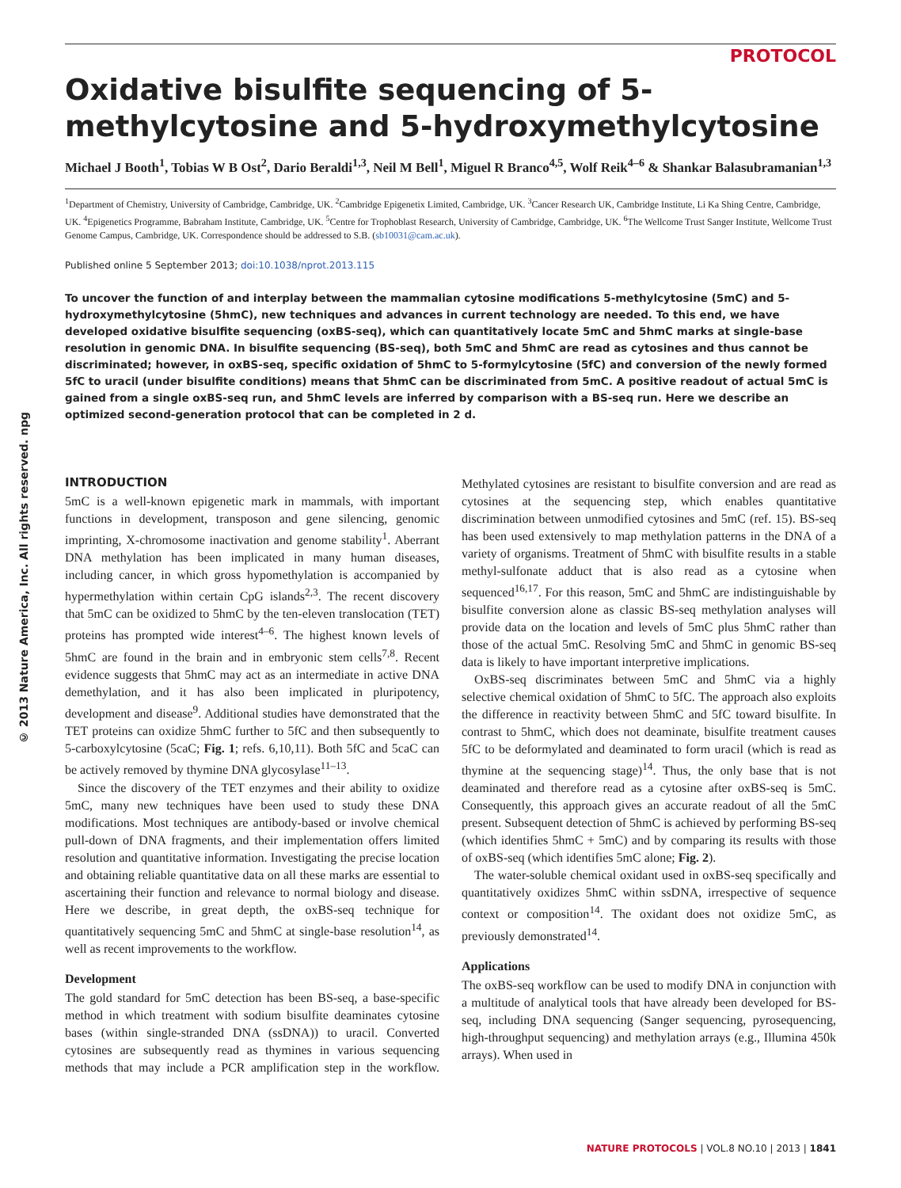PROTOCOL
© 2013 Nature America, Inc. All rights reserved. npg
Oxidative bisulfite sequencing of 5-methylcytosine and 5-hydroxymethylcytosine
Michael J Booth<sup>1</sup>, Tobias W B Ost<sup>2</sup>, Dario Beraldi<sup>1,3</sup>, Neil M Bell<sup>1</sup>, Miguel R Branco<sup>4,5</sup>, Wolf Reik<sup>4–6</sup> & Shankar Balasubramanian<sup>1,3</sup>
<sup>1</sup> Department of Chemistry, University of Cambridge, Cambridge, UK. <sup>2</sup>Cambridge Epigenetix Limited, Cambridge, UK. <sup>3</sup>Cancer Research UK, Cambridge Institute, Li Ka Shing Centre, Cambridge, UK. <sup>4</sup>Epigenetics Programme, Babraham Institute, Cambridge, UK. <sup>5</sup>Centre for Trophoblast Research, University of Cambridge, Cambridge, UK. <sup>6</sup>The Wellcome Trust Sanger Institute, Wellcome Trust Genome Campus, Cambridge, UK. Correspondence should be addressed to S.B. (sb10031@cam.ac.uk).
Published online 5 September 2013; doi:10.1038/nprot.2013.115
To uncover the function of and interplay between the mammalian cytosine modifications 5-methylcytosine (5mC) and 5-hydroxymethylcytosine (5hmC), new techniques and advances in current technology are needed. To this end, we have developed oxidative bisulfite sequencing (oxBS-seq), which can quantitatively locate 5mC and 5hmC marks at single-base resolution in genomic DNA. In bisulfite sequencing (BS-seq), both 5mC and 5hmC are read as cytosines and thus cannot be discriminated; however, in oxBS-seq, specific oxidation of 5hmC to 5-formylcytosine (5fC) and conversion of the newly formed 5fC to uracil (under bisulfite conditions) means that 5hmC can be discriminated from 5mC. A positive readout of actual 5mC is gained from a single oxBS-seq run, and 5hmC levels are inferred by comparison with a BS-seq run. Here we describe an optimized second-generation protocol that can be completed in 2 d.
INTRODUCTION
5mC is a well-known epigenetic mark in mammals, with important functions in development, transposon and gene silencing, genomic imprinting, X-chromosome inactivation and genome stability<sup>1</sup>. Aberrant DNA methylation has been implicated in many human diseases, including cancer, in which gross hypomethylation is accompanied by hypermethylation within certain CpG islands<sup>2,3</sup>. The recent discovery that 5mC can be oxidized to 5hmC by the ten-eleven translocation (TET) proteins has prompted wide interest<sup>4–6</sup>. The highest known levels of 5hmC are found in the brain and in embryonic stem cells<sup>7,8</sup>. Recent evidence suggests that 5hmC may act as an intermediate in active DNA demethylation, and it has also been implicated in pluripotency, development and disease<sup>9</sup>. Additional studies have demonstrated that the TET proteins can oxidize 5hmC further to 5fC and then subsequently to 5-carboxylcytosine (5caC; Fig. 1; refs. 6,10,11). Both 5fC and 5caC can be actively removed by thymine DNA glycosylase<sup>11–13</sup>.
Since the discovery of the TET enzymes and their ability to oxidize 5mC, many new techniques have been used to study these DNA modifications. Most techniques are antibody-based or involve chemical pull-down of DNA fragments, and their implementation offers limited resolution and quantitative information. Investigating the precise location and obtaining reliable quantitative data on all these marks are essential to ascertaining their function and relevance to normal biology and disease. Here we describe, in great depth, the oxBS-seq technique for quantitatively sequencing 5mC and 5hmC at single-base resolution<sup>14</sup>, as well as recent improvements to the workflow.
Development
The gold standard for 5mC detection has been BS-seq, a base-specific method in which treatment with sodium bisulfite deaminates cytosine bases (within single-stranded DNA (ssDNA)) to uracil. Converted cytosines are subsequently read as thymines in various sequencing methods that may include a PCR amplification step in the workflow. Methylated cytosines are resistant to bisulfite conversion and are read as cytosines at the sequencing step, which enables quantitative discrimination between unmodified cytosines and 5mC (ref. 15). BS-seq has been used extensively to map methylation patterns in the DNA of a variety of organisms. Treatment of 5hmC with bisulfite results in a stable methyl-sulfonate adduct that is also read as a cytosine when sequenced<sup>16,17</sup>. For this reason, 5mC and 5hmC are indistinguishable by bisulfite conversion alone as classic BS-seq methylation analyses will provide data on the location and levels of 5mC plus 5hmC rather than those of the actual 5mC. Resolving 5mC and 5hmC in genomic BS-seq data is likely to have important interpretive implications.
OxBS-seq discriminates between 5mC and 5hmC via a highly selective chemical oxidation of 5hmC to 5fC. The approach also exploits the difference in reactivity between 5hmC and 5fC toward bisulfite. In contrast to 5hmC, which does not deaminate, bisulfite treatment causes 5fC to be deformylated and deaminated to form uracil (which is read as thymine at the sequencing stage)<sup>14</sup>. Thus, the only base that is not deaminated and therefore read as a cytosine after oxBS-seq is 5mC. Consequently, this approach gives an accurate readout of all the 5mC present. Subsequent detection of 5hmC is achieved by performing BS-seq (which identifies 5hmC + 5mC) and by comparing its results with those of oxBS-seq (which identifies 5mC alone; Fig. 2).
The water-soluble chemical oxidant used in oxBS-seq specifically and quantitatively oxidizes 5hmC within ssDNA, irrespective of sequence context or composition<sup>14</sup>. The oxidant does not oxidize 5mC, as previously demonstrated<sup>14</sup>.
Applications
The oxBS-seq workflow can be used to modify DNA in conjunction with a multitude of analytical tools that have already been developed for BS-seq, including DNA sequencing (Sanger sequencing, pyrosequencing, high-throughput sequencing) and methylation arrays (e.g., Illumina 450k arrays). When used in
NATURE PROTOCOLS | VOL.8 NO.10 | 2013 | 1841